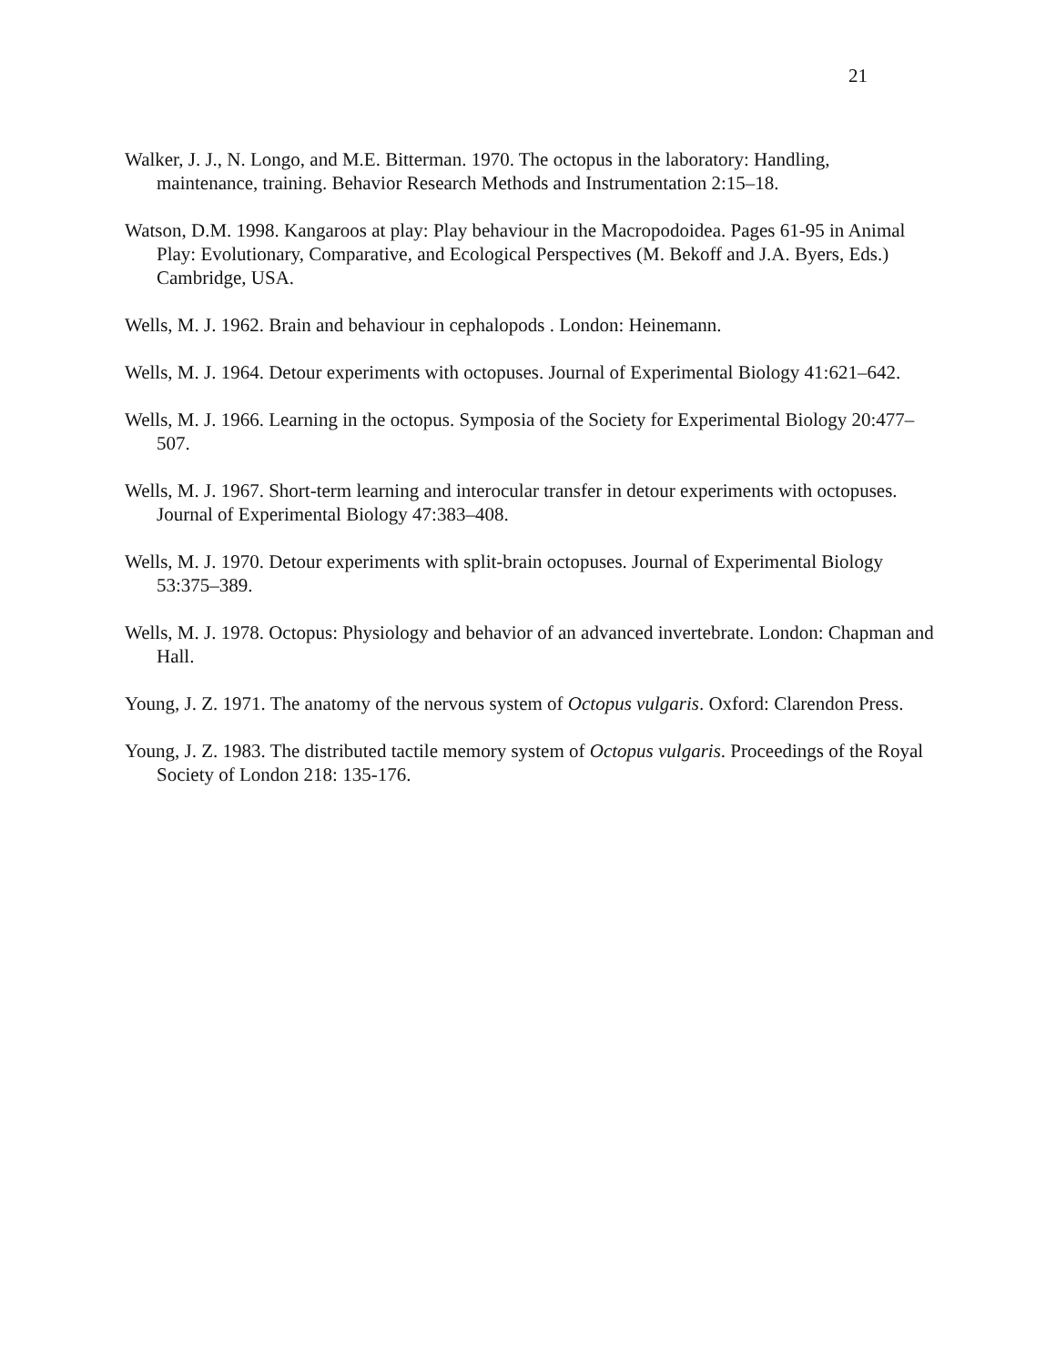21
Walker, J. J., N. Longo, and M.E. Bitterman. 1970. The octopus in the laboratory: Handling, maintenance, training. Behavior Research Methods and Instrumentation 2:15–18.
Watson, D.M. 1998. Kangaroos at play: Play behaviour in the Macropodoidea. Pages 61-95 in Animal Play: Evolutionary, Comparative, and Ecological Perspectives (M. Bekoff and J.A. Byers, Eds.) Cambridge, USA.
Wells, M. J. 1962. Brain and behaviour in cephalopods . London: Heinemann.
Wells, M. J. 1964. Detour experiments with octopuses. Journal of Experimental Biology 41:621–642.
Wells, M. J. 1966. Learning in the octopus. Symposia of the Society for Experimental Biology 20:477–507.
Wells, M. J. 1967. Short-term learning and interocular transfer in detour experiments with octopuses. Journal of Experimental Biology 47:383–408.
Wells, M. J. 1970. Detour experiments with split-brain octopuses. Journal of Experimental Biology 53:375–389.
Wells, M. J. 1978. Octopus: Physiology and behavior of an advanced invertebrate. London: Chapman and Hall.
Young, J. Z. 1971. The anatomy of the nervous system of Octopus vulgaris. Oxford: Clarendon Press.
Young, J. Z. 1983. The distributed tactile memory system of Octopus vulgaris. Proceedings of the Royal Society of London 218: 135-176.